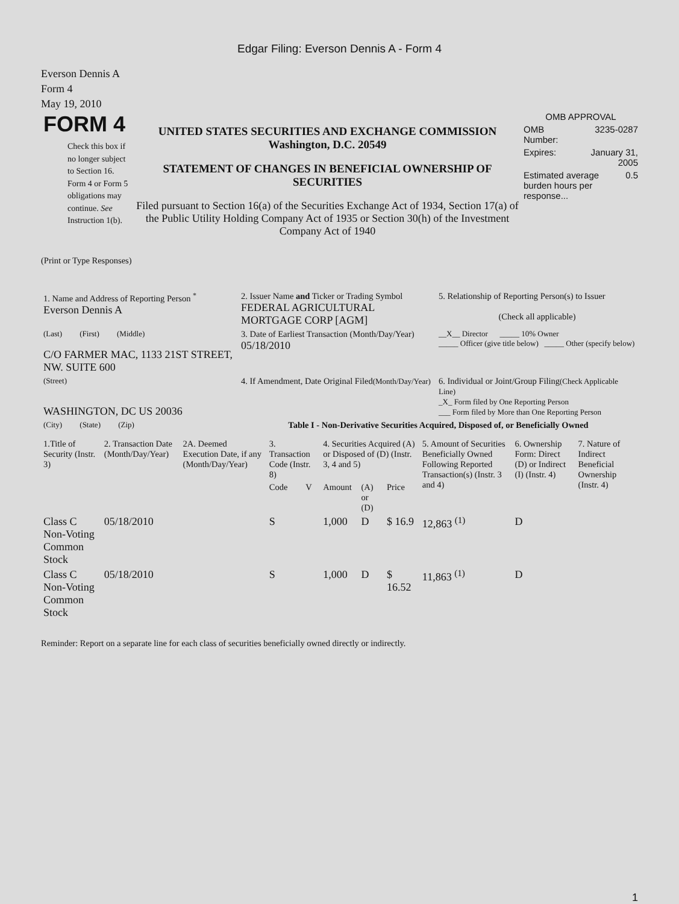Edgar Filing: Everson Dennis A - Form 4
Everson Dennis A
Form 4
May 19, 2010
FORM 4
Check this box if no longer subject to Section 16. Form 4 or Form 5 obligations may continue. See Instruction 1(b).
UNITED STATES SECURITIES AND EXCHANGE COMMISSION
Washington, D.C. 20549
STATEMENT OF CHANGES IN BENEFICIAL OWNERSHIP OF SECURITIES
Filed pursuant to Section 16(a) of the Securities Exchange Act of 1934, Section 17(a) of the Public Utility Holding Company Act of 1935 or Section 30(h) of the Investment Company Act of 1940
OMB APPROVAL
OMB
Number: 3235-0287
Expires: January 31,
2005
Estimated average burden hours per response... 0.5
(Print or Type Responses)
| 1. Name and Address of Reporting Person <sup>*</sup> Everson Dennis A | 2. Issuer Name and Ticker or Trading Symbol FEDERAL AGRICULTURAL MORTGAGE CORP [AGM] | 5. Relationship of Reporting Person(s) to Issuer (Check all applicable) |
| (Last) (First) (Middle) C/O FARMER MAC, 1133 21ST STREET, NW. SUITE 600 | 3. Date of Earliest Transaction (Month/Day/Year) 05/18/2010 | __X__ Director _____ 10% Owner _____ Officer (give title below) _____ Other (specify below) |
| (Street) WASHINGTON, DC US 20036 | 4. If Amendment, Date Original Filed (Month/Day/Year) | 6. Individual or Joint/Group Filing (Check Applicable Line) _X_ Form filed by One Reporting Person ___ Form filed by More than One Reporting Person |
| (City) (State) (Zip) | Table I - Non-Derivative Securities Acquired, Disposed of, or Beneficially Owned | |
| 1.Title of Security (Instr. 3) | 2. Transaction Date (Month/Day/Year) | 2A. Deemed Execution Date, if any (Month/Day/Year) | 3. Transaction Code (Instr. 8) | | 4. Securities Acquired (A) or Disposed of (D) (Instr. 3, 4 and 5) | | | 5. Amount of Securities Beneficially Owned Following Reported Transaction(s) (Instr. 3 and 4) | 6. Ownership Form: Direct (D) or Indirect (I) (Instr. 4) | 7. Nature of Indirect Beneficial Ownership (Instr. 4) |
| --- | --- | --- | --- | --- | --- | --- | --- | --- | --- | --- |
| | | | Code | V | Amount | (A) or (D) | Price | | | |
| Class C Non-Voting Common Stock | 05/18/2010 | | S | | 1,000 | D | $ 16.9 | 12,863 <sup>(1)</sup> | D | |
| Class C Non-Voting Common Stock | 05/18/2010 | | S | | 1,000 | D | $ 16.52 | 11,863 <sup>(1)</sup> | D | |
Reminder: Report on a separate line for each class of securities beneficially owned directly or indirectly.
1